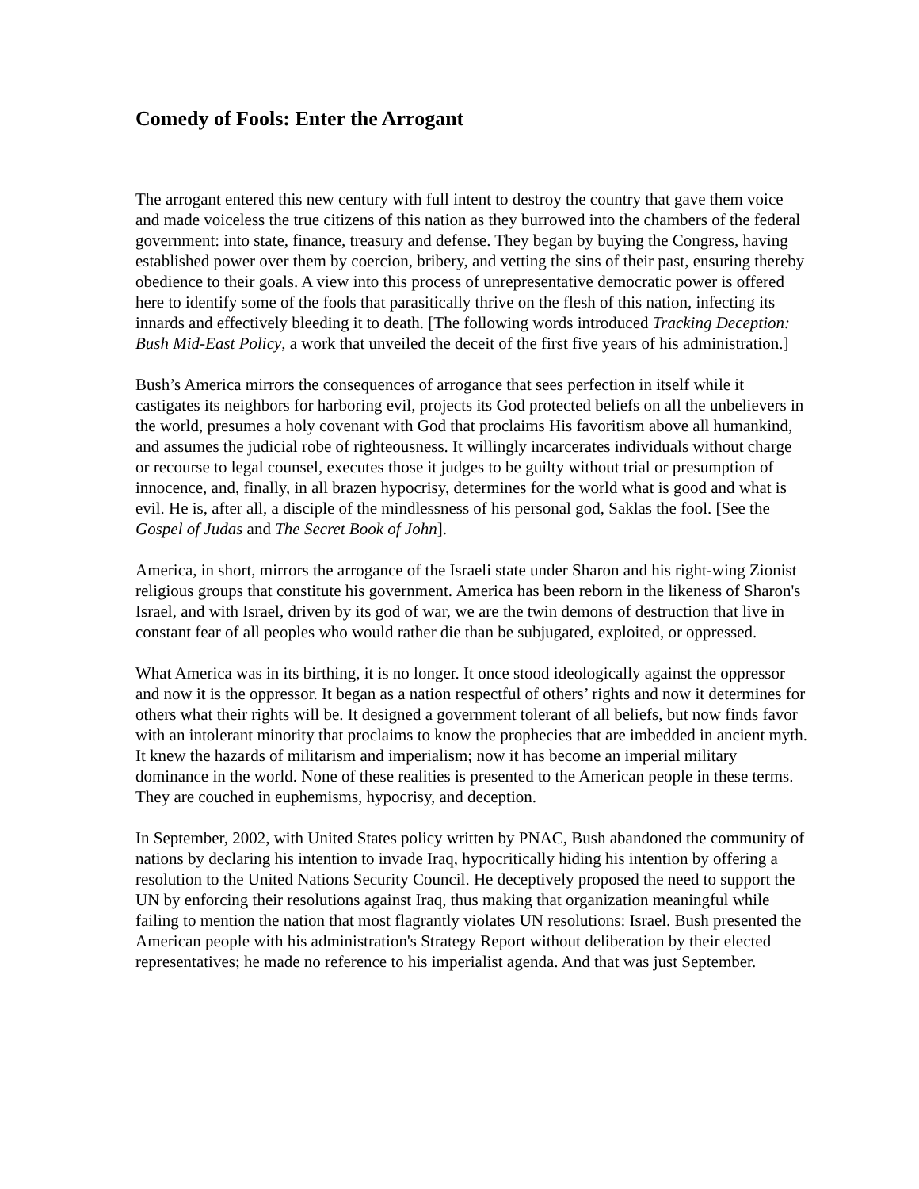Comedy of Fools: Enter the Arrogant
The arrogant entered this new century with full intent to destroy the country that gave them voice and made voiceless the true citizens of this nation as they burrowed into the chambers of the federal government: into state, finance, treasury and defense. They began by buying the Congress, having established power over them by coercion, bribery, and vetting the sins of their past, ensuring thereby obedience to their goals. A view into this process of unrepresentative democratic power is offered here to identify some of the fools that parasitically thrive on the flesh of this nation, infecting its innards and effectively bleeding it to death. [The following words introduced Tracking Deception: Bush Mid-East Policy, a work that unveiled the deceit of the first five years of his administration.]
Bush’s America mirrors the consequences of arrogance that sees perfection in itself while it castigates its neighbors for harboring evil, projects its God protected beliefs on all the unbelievers in the world, presumes a holy covenant with God that proclaims His favoritism above all humankind, and assumes the judicial robe of righteousness. It willingly incarcerates individuals without charge or recourse to legal counsel, executes those it judges to be guilty without trial or presumption of innocence, and, finally, in all brazen hypocrisy, determines for the world what is good and what is evil. He is, after all, a disciple of the mindlessness of his personal god, Saklas the fool. [See the Gospel of Judas and The Secret Book of John].
America, in short, mirrors the arrogance of the Israeli state under Sharon and his right-wing Zionist religious groups that constitute his government. America has been reborn in the likeness of Sharon's Israel, and with Israel, driven by its god of war, we are the twin demons of destruction that live in constant fear of all peoples who would rather die than be subjugated, exploited, or oppressed.
What America was in its birthing, it is no longer. It once stood ideologically against the oppressor and now it is the oppressor. It began as a nation respectful of others’ rights and now it determines for others what their rights will be. It designed a government tolerant of all beliefs, but now finds favor with an intolerant minority that proclaims to know the prophecies that are imbedded in ancient myth. It knew the hazards of militarism and imperialism; now it has become an imperial military dominance in the world. None of these realities is presented to the American people in these terms. They are couched in euphemisms, hypocrisy, and deception.
In September, 2002, with United States policy written by PNAC, Bush abandoned the community of nations by declaring his intention to invade Iraq, hypocritically hiding his intention by offering a resolution to the United Nations Security Council. He deceptively proposed the need to support the UN by enforcing their resolutions against Iraq, thus making that organization meaningful while failing to mention the nation that most flagrantly violates UN resolutions: Israel. Bush presented the American people with his administration's Strategy Report without deliberation by their elected representatives; he made no reference to his imperialist agenda. And that was just September.